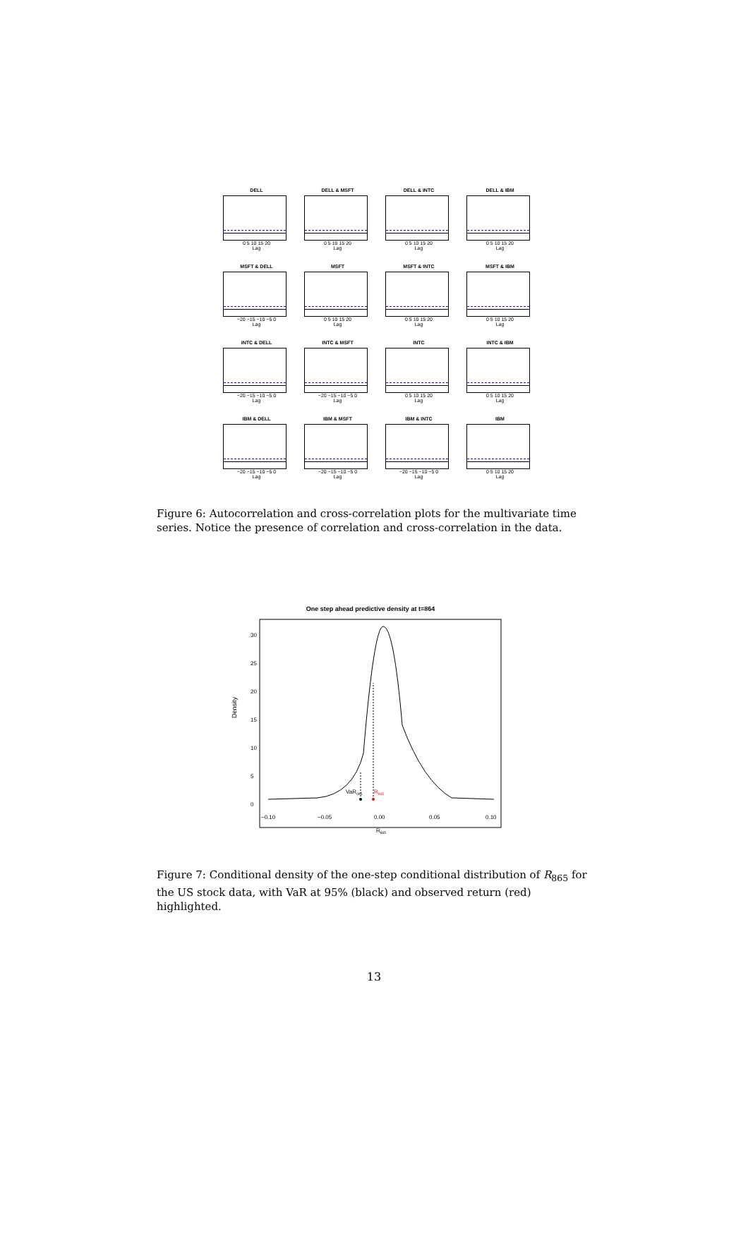DELL
0 5 10 15 20
Lag
DELL & MSFT
0 5 10 15 20
Lag
DELL & INTC
0 5 10 15 20
Lag
DELL & IBM
0 5 10 15 20
Lag
MSFT & DELL
−20 −15 −10 −5 0
Lag
MSFT
0 5 10 15 20
Lag
MSFT & INTC
0 5 10 15 20
Lag
MSFT & IBM
0 5 10 15 20
Lag
INTC & DELL
−20 −15 −10 −5 0
Lag
INTC & MSFT
−20 −15 −10 −5 0
Lag
INTC
0 5 10 15 20
Lag
INTC & IBM
0 5 10 15 20
Lag
IBM & DELL
−20 −15 −10 −5 0
Lag
IBM & MSFT
−20 −15 −10 −5 0
Lag
IBM & INTC
−20 −15 −10 −5 0
Lag
IBM
0 5 10 15 20
Lag
Figure 6: Autocorrelation and cross-correlation plots for the multivariate time series. Notice the presence of correlation and cross-correlation in the data.
One step ahead predictive density at t=864
Density
0
5
10
15
20
25
30
VaR095
R865
−0.10
−0.05
0.00
0.05
0.10
R865
Figure 7: Conditional density of the one-step conditional distribution of R<sub>865</sub> for the US stock data, with VaR at 95% (black) and observed return (red) highlighted.
13